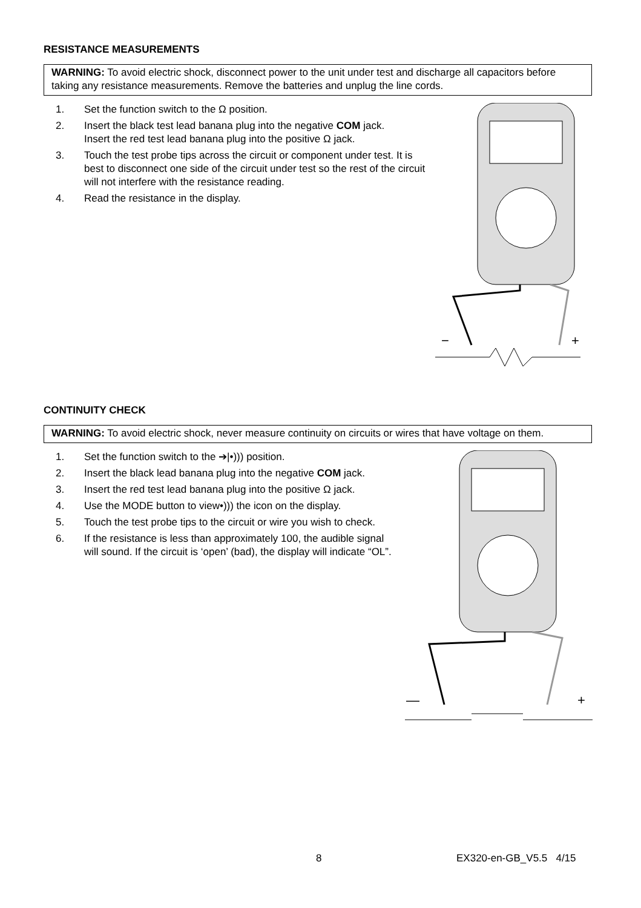RESISTANCE MEASUREMENTS
WARNING: To avoid electric shock, disconnect power to the unit under test and discharge all capacitors before taking any resistance measurements. Remove the batteries and unplug the line cords.
1. Set the function switch to the Ω position.
2. Insert the black test lead banana plug into the negative COM jack.
Insert the red test lead banana plug into the positive Ω jack.
3. Touch the test probe tips across the circuit or component under test. It is best to disconnect one side of the circuit under test so the rest of the circuit will not interfere with the resistance reading.
4. Read the resistance in the display.
−
+
CONTINUITY CHECK
WARNING: To avoid electric shock, never measure continuity on circuits or wires that have voltage on them.
1. Set the function switch to the ➔|•))) position.
2. Insert the black lead banana plug into the negative COM jack.
3. Insert the red test lead banana plug into the positive Ω jack.
4. Use the MODE button to view•))) the icon on the display.
5. Touch the test probe tips to the circuit or wire you wish to check.
6. If the resistance is less than approximately 100, the audible signal will sound. If the circuit is ‘open’ (bad), the display will indicate “OL”.
—
+
8 EX320-en-GB_V5.5 4/15